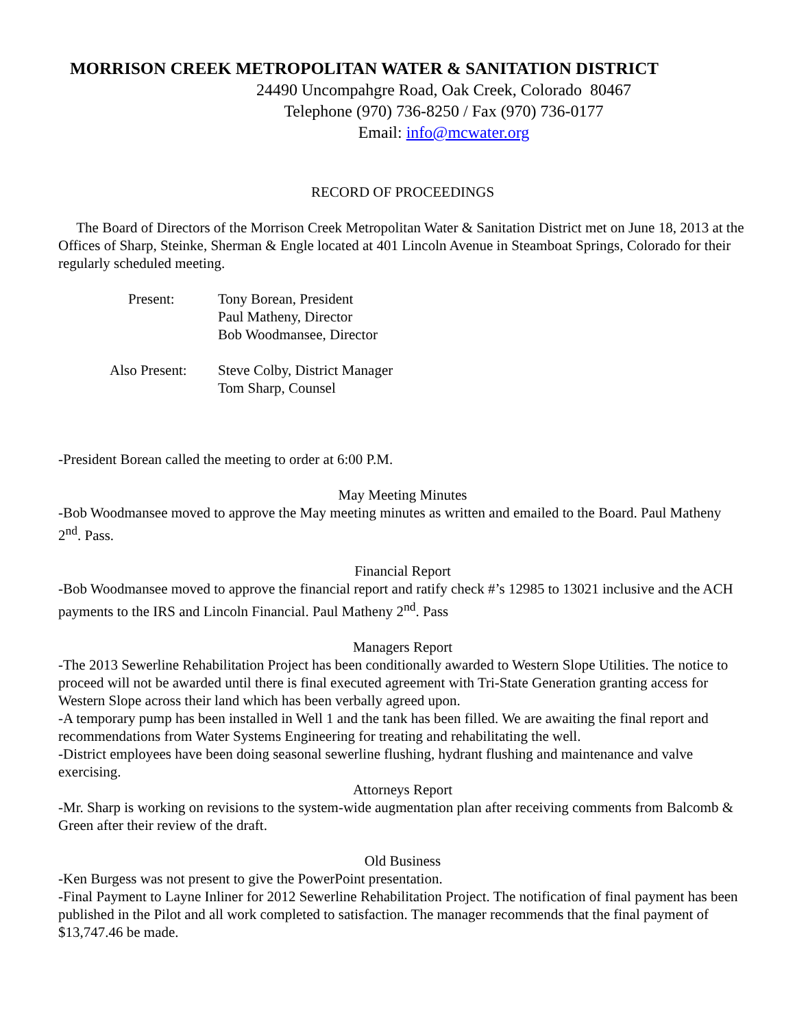MORRISON CREEK METROPOLITAN WATER & SANITATION DISTRICT
24490 Uncompahgre Road, Oak Creek, Colorado 80467
Telephone (970) 736-8250 / Fax (970) 736-0177
Email: info@mcwater.org
RECORD OF PROCEEDINGS
The Board of Directors of the Morrison Creek Metropolitan Water & Sanitation District met on June 18, 2013 at the Offices of Sharp, Steinke, Sherman & Engle located at 401 Lincoln Avenue in Steamboat Springs, Colorado for their regularly scheduled meeting.
Present: Tony Borean, President
Paul Matheny, Director
Bob Woodmansee, Director
Also Present:
Steve Colby, District Manager
Tom Sharp, Counsel
-President Borean called the meeting to order at 6:00 P.M.
May Meeting Minutes
-Bob Woodmansee moved to approve the May meeting minutes as written and emailed to the Board. Paul Matheny 2<sup>nd</sup>. Pass.
Financial Report
-Bob Woodmansee moved to approve the financial report and ratify check #’s 12985 to 13021 inclusive and the ACH payments to the IRS and Lincoln Financial. Paul Matheny 2<sup>nd</sup>. Pass
Managers Report
-The 2013 Sewerline Rehabilitation Project has been conditionally awarded to Western Slope Utilities. The notice to proceed will not be awarded until there is final executed agreement with Tri-State Generation granting access for Western Slope across their land which has been verbally agreed upon.
-A temporary pump has been installed in Well 1 and the tank has been filled. We are awaiting the final report and recommendations from Water Systems Engineering for treating and rehabilitating the well.
-District employees have been doing seasonal sewerline flushing, hydrant flushing and maintenance and valve exercising.
Attorneys Report
-Mr. Sharp is working on revisions to the system-wide augmentation plan after receiving comments from Balcomb & Green after their review of the draft.
Old Business
-Ken Burgess was not present to give the PowerPoint presentation.
-Final Payment to Layne Inliner for 2012 Sewerline Rehabilitation Project. The notification of final payment has been published in the Pilot and all work completed to satisfaction. The manager recommends that the final payment of $13,747.46 be made.